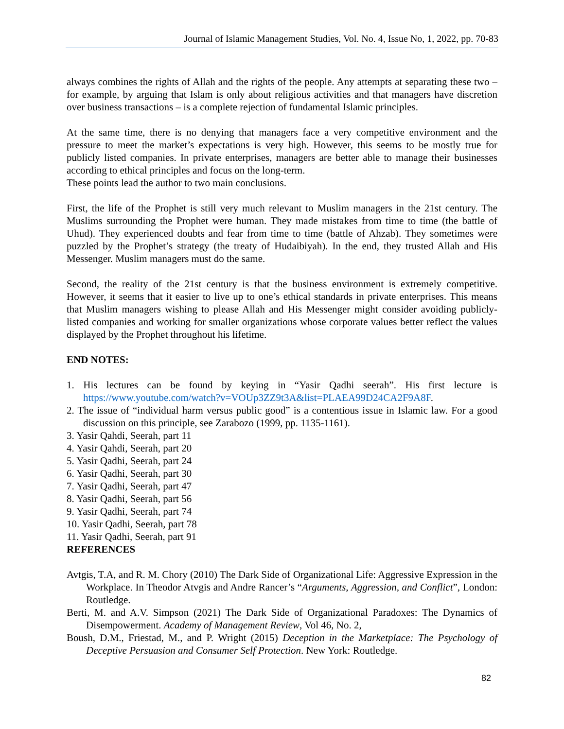Journal of Islamic Management Studies, Vol. No. 4, Issue No, 1, 2022, pp. 70-83
always combines the rights of Allah and the rights of the people. Any attempts at separating these two – for example, by arguing that Islam is only about religious activities and that managers have discretion over business transactions – is a complete rejection of fundamental Islamic principles.
At the same time, there is no denying that managers face a very competitive environment and the pressure to meet the market’s expectations is very high. However, this seems to be mostly true for publicly listed companies. In private enterprises, managers are better able to manage their businesses according to ethical principles and focus on the long-term.
These points lead the author to two main conclusions.
First, the life of the Prophet is still very much relevant to Muslim managers in the 21st century. The Muslims surrounding the Prophet were human. They made mistakes from time to time (the battle of Uhud). They experienced doubts and fear from time to time (battle of Ahzab). They sometimes were puzzled by the Prophet’s strategy (the treaty of Hudaibiyah). In the end, they trusted Allah and His Messenger. Muslim managers must do the same.
Second, the reality of the 21st century is that the business environment is extremely competitive. However, it seems that it easier to live up to one’s ethical standards in private enterprises. This means that Muslim managers wishing to please Allah and His Messenger might consider avoiding publicly-listed companies and working for smaller organizations whose corporate values better reflect the values displayed by the Prophet throughout his lifetime.
END NOTES:
1. His lectures can be found by keying in “Yasir Qadhi seerah”. His first lecture is https://www.youtube.com/watch?v=VOUp3ZZ9t3A&list=PLAEA99D24CA2F9A8F.
2. The issue of “individual harm versus public good” is a contentious issue in Islamic law. For a good discussion on this principle, see Zarabozo (1999, pp. 1135-1161).
3. Yasir Qahdi, Seerah, part 11
4. Yasir Qahdi, Seerah, part 20
5. Yasir Qadhi, Seerah, part 24
6. Yasir Qadhi, Seerah, part 30
7. Yasir Qadhi, Seerah, part 47
8. Yasir Qadhi, Seerah, part 56
9. Yasir Qadhi, Seerah, part 74
10. Yasir Qadhi, Seerah, part 78
11. Yasir Qadhi, Seerah, part 91
REFERENCES
Avtgis, T.A, and R. M. Chory (2010) The Dark Side of Organizational Life: Aggressive Expression in the Workplace. In Theodor Atvgis and Andre Rancer’s “Arguments, Aggression, and Conflict”, London: Routledge.
Berti, M. and A.V. Simpson (2021) The Dark Side of Organizational Paradoxes: The Dynamics of Disempowerment. Academy of Management Review, Vol 46, No. 2,
Boush, D.M., Friestad, M., and P. Wright (2015) Deception in the Marketplace: The Psychology of Deceptive Persuasion and Consumer Self Protection. New York: Routledge.
82